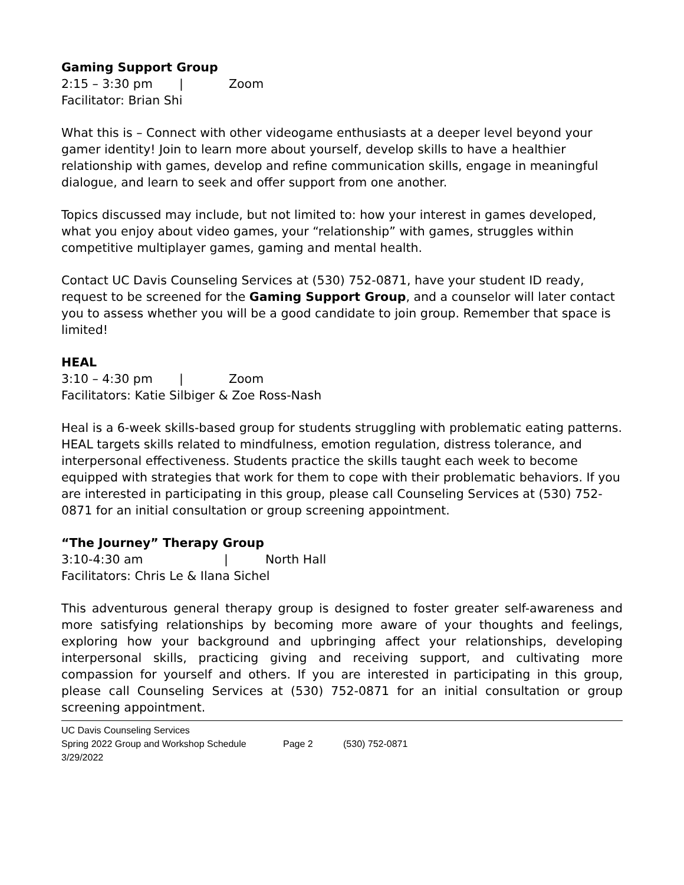Gaming Support Group
2:15 – 3:30 pm | Zoom
Facilitator: Brian Shi
What this is – Connect with other videogame enthusiasts at a deeper level beyond your gamer identity! Join to learn more about yourself, develop skills to have a healthier relationship with games, develop and refine communication skills, engage in meaningful dialogue, and learn to seek and offer support from one another.
Topics discussed may include, but not limited to: how your interest in games developed, what you enjoy about video games, your “relationship” with games, struggles within competitive multiplayer games, gaming and mental health.
Contact UC Davis Counseling Services at (530) 752-0871, have your student ID ready, request to be screened for the Gaming Support Group, and a counselor will later contact you to assess whether you will be a good candidate to join group. Remember that space is limited!
HEAL
3:10 – 4:30 pm | Zoom
Facilitators: Katie Silbiger & Zoe Ross-Nash
Heal is a 6-week skills-based group for students struggling with problematic eating patterns. HEAL targets skills related to mindfulness, emotion regulation, distress tolerance, and interpersonal effectiveness. Students practice the skills taught each week to become equipped with strategies that work for them to cope with their problematic behaviors. If you are interested in participating in this group, please call Counseling Services at (530) 752-0871 for an initial consultation or group screening appointment.
“The Journey” Therapy Group
3:10-4:30 am | North Hall
Facilitators: Chris Le & Ilana Sichel
This adventurous general therapy group is designed to foster greater self-awareness and more satisfying relationships by becoming more aware of your thoughts and feelings, exploring how your background and upbringing affect your relationships, developing interpersonal skills, practicing giving and receiving support, and cultivating more compassion for yourself and others. If you are interested in participating in this group, please call Counseling Services at (530) 752-0871 for an initial consultation or group screening appointment.
UC Davis Counseling Services
Spring 2022 Group and Workshop Schedule Page 2 (530) 752-0871
3/29/2022